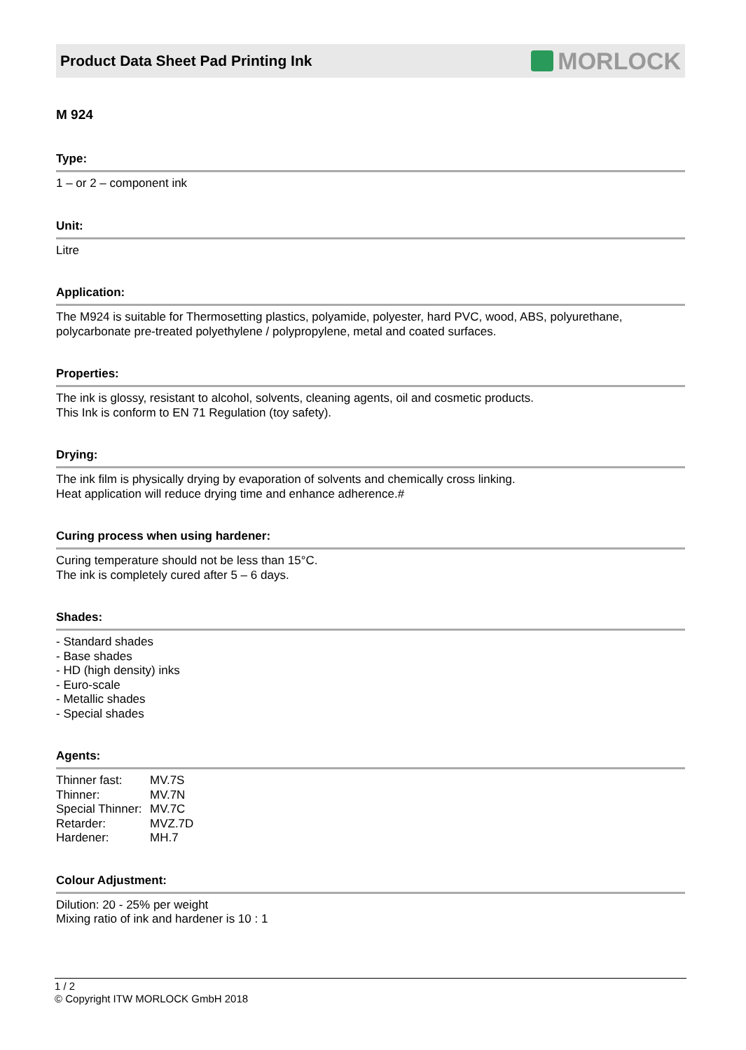Product Data Sheet Pad Printing Ink
MORLOCK
M 924
Type:
1 – or 2 – component ink
Unit:
Litre
Application:
The M924 is suitable for Thermosetting plastics, polyamide, polyester, hard PVC, wood, ABS, polyurethane,
polycarbonate pre-treated polyethylene / polypropylene, metal and coated surfaces.
Properties:
The ink is glossy, resistant to alcohol, solvents, cleaning agents, oil and cosmetic products.
This Ink is conform to EN 71 Regulation (toy safety).
Drying:
The ink film is physically drying by evaporation of solvents and chemically cross linking.
Heat application will reduce drying time and enhance adherence.#
Curing process when using hardener:
Curing temperature should not be less than 15°C.
The ink is completely cured after 5 – 6 days.
Shades:
- Standard shades
- Base shades
- HD (high density) inks
- Euro-scale
- Metallic shades
- Special shades
Agents:
| Thinner fast: | MV.7S |
| Thinner: | MV.7N |
| Special Thinner: | MV.7C |
| Retarder: | MVZ.7D |
| Hardener: | MH.7 |
Colour Adjustment:
Dilution: 20 - 25% per weight
Mixing ratio of ink and hardener is 10 : 1
1 / 2
© Copyright ITW MORLOCK GmbH 2018